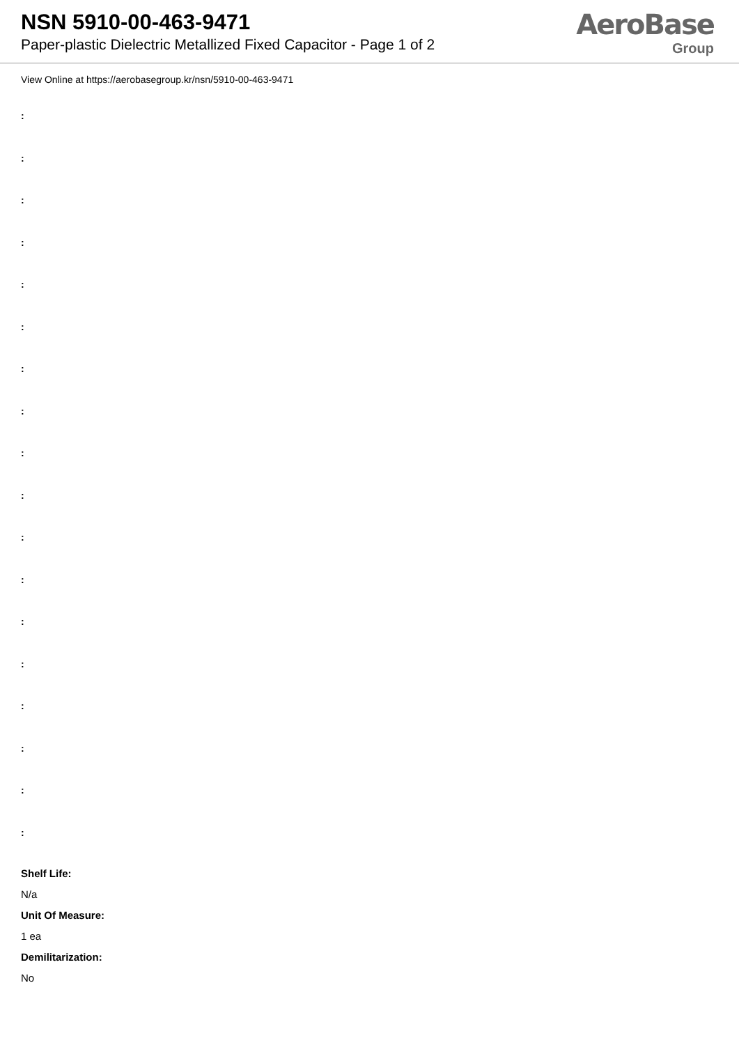NSN 5910-00-463-9471
Paper-plastic Dielectric Metallized Fixed Capacitor - Page 1 of 2
AeroBase
Group
View Online at https://aerobasegroup.kr/nsn/5910-00-463-9471
:
:
:
:
:
:
:
:
:
:
:
:
:
:
:
:
:
:
Shelf Life:
N/a
Unit Of Measure:
1 ea
Demilitarization:
No